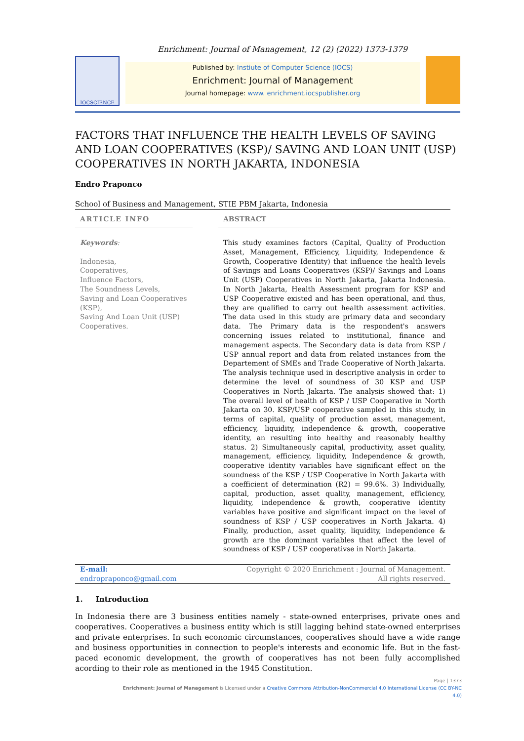Enrichment: Journal of Management, 12 (2) (2022) 1373-1379
IOCSCIENCE
Published by: Instiute of Computer Science (IOCS)
Enrichment: Journal of Management
Journal homepage: www. enrichment.iocspublisher.org
FACTORS THAT INFLUENCE THE HEALTH LEVELS OF SAVING AND LOAN COOPERATIVES (KSP)/ SAVING AND LOAN UNIT (USP) COOPERATIVES IN NORTH JAKARTA, INDONESIA
Endro Praponco
School of Business and Management, STIE PBM Jakarta, Indonesia
ARTICLE INFO
Keywords:
Indonesia,
Cooperatives,
Influence Factors,
The Soundness Levels,
Saving and Loan Cooperatives (KSP),
Saving And Loan Unit (USP) Cooperatives.
ABSTRACT
This study examines factors (Capital, Quality of Production Asset, Management, Efficiency, Liquidity, Independence & Growth, Cooperative Identity) that influence the health levels of Savings and Loans Cooperatives (KSP)/ Savings and Loans Unit (USP) Cooperatives in North Jakarta, Jakarta Indonesia. In North Jakarta, Health Assessment program for KSP and USP Cooperative existed and has been operational, and thus, they are qualified to carry out health assessment activities. The data used in this study are primary data and secondary data. The Primary data is the respondent's answers concerning issues related to institutional, finance and management aspects. The Secondary data is data from KSP / USP annual report and data from related instances from the Departement of SMEs and Trade Cooperative of North Jakarta. The analysis technique used in descriptive analysis in order to determine the level of soundness of 30 KSP and USP Cooperatives in North Jakarta. The analysis showed that: 1) The overall level of health of KSP / USP Cooperative in North Jakarta on 30. KSP/USP cooperative sampled in this study, in terms of capital, quality of production asset, management, efficiency, liquidity, independence & growth, cooperative identity, an resulting into healthy and reasonably healthy status. 2) Simultaneously capital, productivity, asset quality, management, efficiency, liquidity, Independence & growth, cooperative identity variables have significant effect on the soundness of the KSP / USP Cooperative in North Jakarta with a coefficient of determination (R2) = 99.6%. 3) Individually, capital, production, asset quality, management, efficiency, liquidity, independence & growth, cooperative identity variables have positive and significant impact on the level of soundness of KSP / USP cooperatives in North Jakarta. 4) Finally, production, asset quality, liquidity, independence & growth are the dominant variables that affect the level of soundness of KSP / USP cooperativse in North Jakarta.
E-mail:
endropraponco@gmail.com
Copyright © 2020 Enrichment : Journal of Management.
All rights reserved.
1. Introduction
In Indonesia there are 3 business entities namely - state-owned enterprises, private ones and cooperatives. Cooperatives a business entity which is still lagging behind state-owned enterprises and private enterprises. In such economic circumstances, cooperatives should have a wide range and business opportunities in connection to people's interests and economic life. But in the fast-paced economic development, the growth of cooperatives has not been fully accomplished acording to their role as mentioned in the 1945 Constitution.
Page | 1373
Enrichment: Journal of Management is Licensed under a Creative Commons Attribution-NonCommercial 4.0 International License (CC BY-NC 4.0)